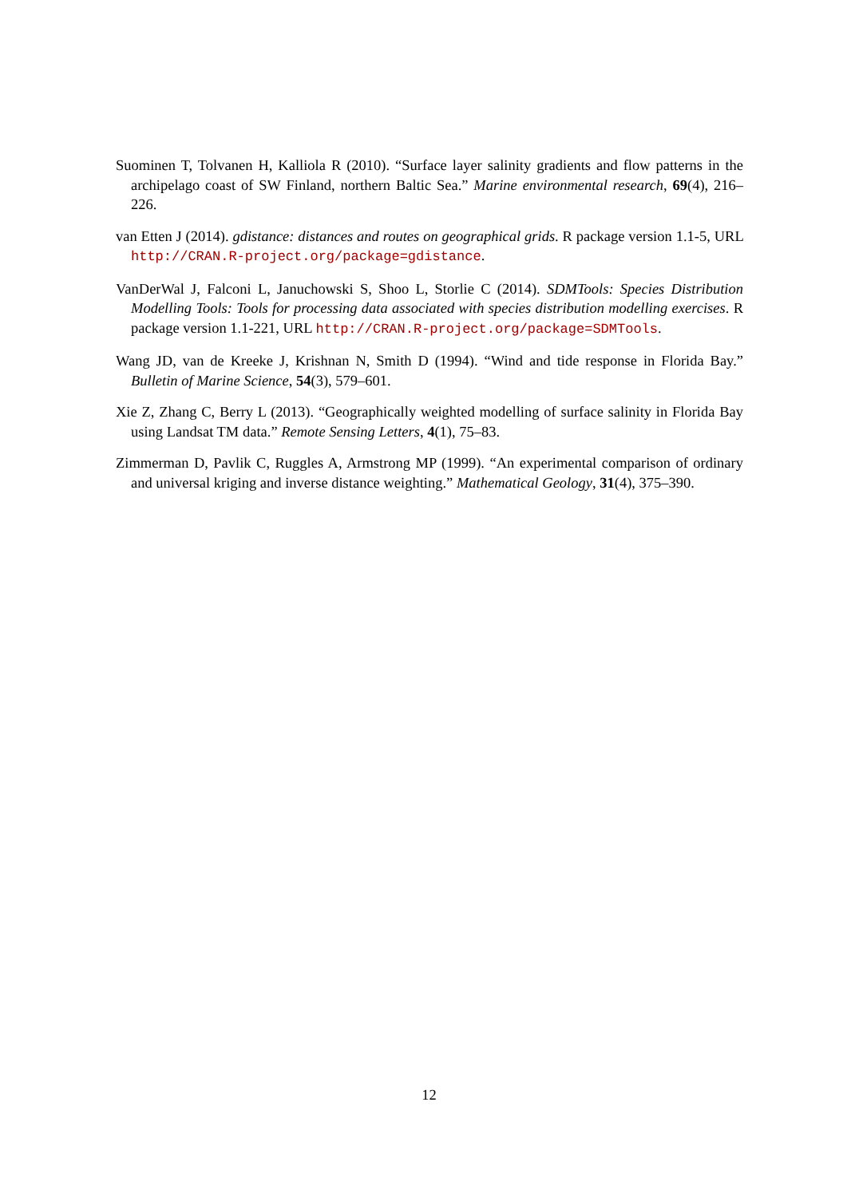Suominen T, Tolvanen H, Kalliola R (2010). “Surface layer salinity gradients and flow patterns in the archipelago coast of SW Finland, northern Baltic Sea.” Marine environmental research, 69(4), 216–226.
van Etten J (2014). gdistance: distances and routes on geographical grids. R package version 1.1-5, URL http://CRAN.R-project.org/package=gdistance.
VanDerWal J, Falconi L, Januchowski S, Shoo L, Storlie C (2014). SDMTools: Species Distribution Modelling Tools: Tools for processing data associated with species distribution modelling exercises. R package version 1.1-221, URL http://CRAN.R-project.org/package=SDMTools.
Wang JD, van de Kreeke J, Krishnan N, Smith D (1994). “Wind and tide response in Florida Bay.” Bulletin of Marine Science, 54(3), 579–601.
Xie Z, Zhang C, Berry L (2013). “Geographically weighted modelling of surface salinity in Florida Bay using Landsat TM data.” Remote Sensing Letters, 4(1), 75–83.
Zimmerman D, Pavlik C, Ruggles A, Armstrong MP (1999). “An experimental comparison of ordinary and universal kriging and inverse distance weighting.” Mathematical Geology, 31(4), 375–390.
12